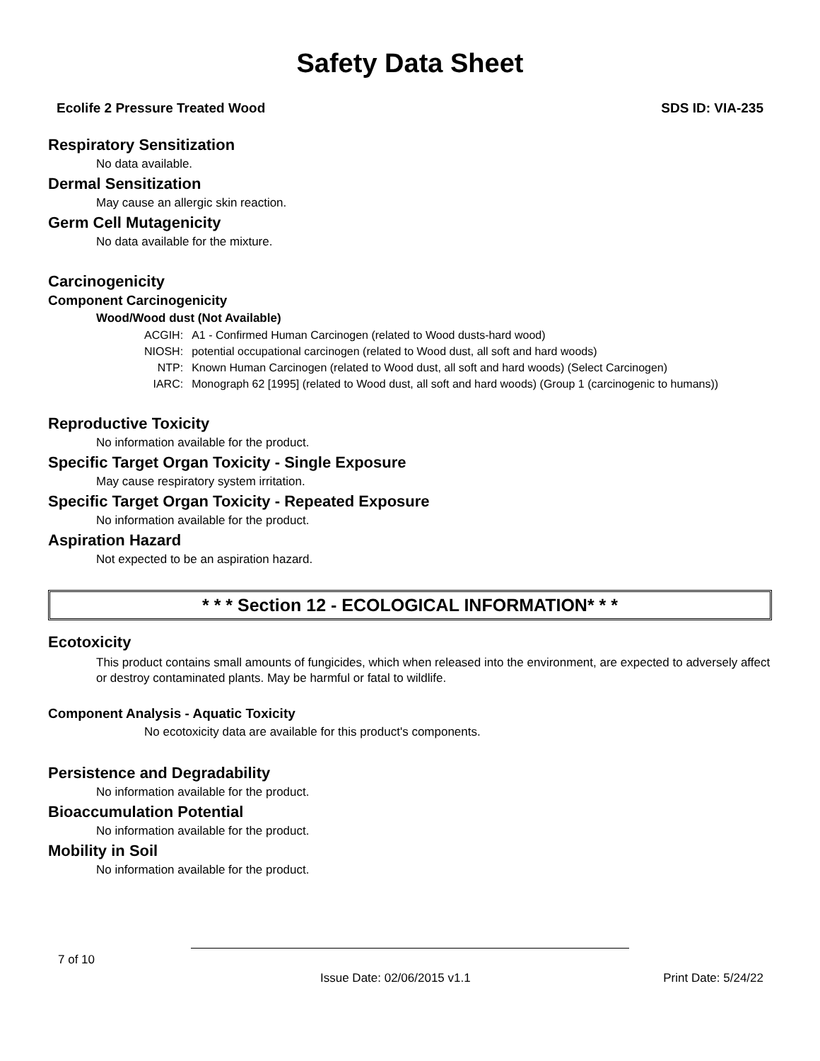Safety Data Sheet
Ecolife 2 Pressure Treated Wood SDS ID: VIA-235
Respiratory Sensitization
No data available.
Dermal Sensitization
May cause an allergic skin reaction.
Germ Cell Mutagenicity
No data available for the mixture.
Carcinogenicity
Component Carcinogenicity
Wood/Wood dust (Not Available)
| ACGIH: | A1 - Confirmed Human Carcinogen (related to Wood dusts-hard wood) |
| NIOSH: | potential occupational carcinogen (related to Wood dust, all soft and hard woods) |
| NTP: | Known Human Carcinogen (related to Wood dust, all soft and hard woods) (Select Carcinogen) |
| IARC: | Monograph 62 [1995] (related to Wood dust, all soft and hard woods) (Group 1 (carcinogenic to humans)) |
Reproductive Toxicity
No information available for the product.
Specific Target Organ Toxicity - Single Exposure
May cause respiratory system irritation.
Specific Target Organ Toxicity - Repeated Exposure
No information available for the product.
Aspiration Hazard
Not expected to be an aspiration hazard.
* * * Section 12 - ECOLOGICAL INFORMATION* * *
Ecotoxicity
This product contains small amounts of fungicides, which when released into the environment, are expected to adversely affect or destroy contaminated plants. May be harmful or fatal to wildlife.
Component Analysis - Aquatic Toxicity
No ecotoxicity data are available for this product's components.
Persistence and Degradability
No information available for the product.
Bioaccumulation Potential
No information available for the product.
Mobility in Soil
No information available for the product.
7 of 10
Issue Date: 02/06/2015 v1.1 Print Date: 5/24/22